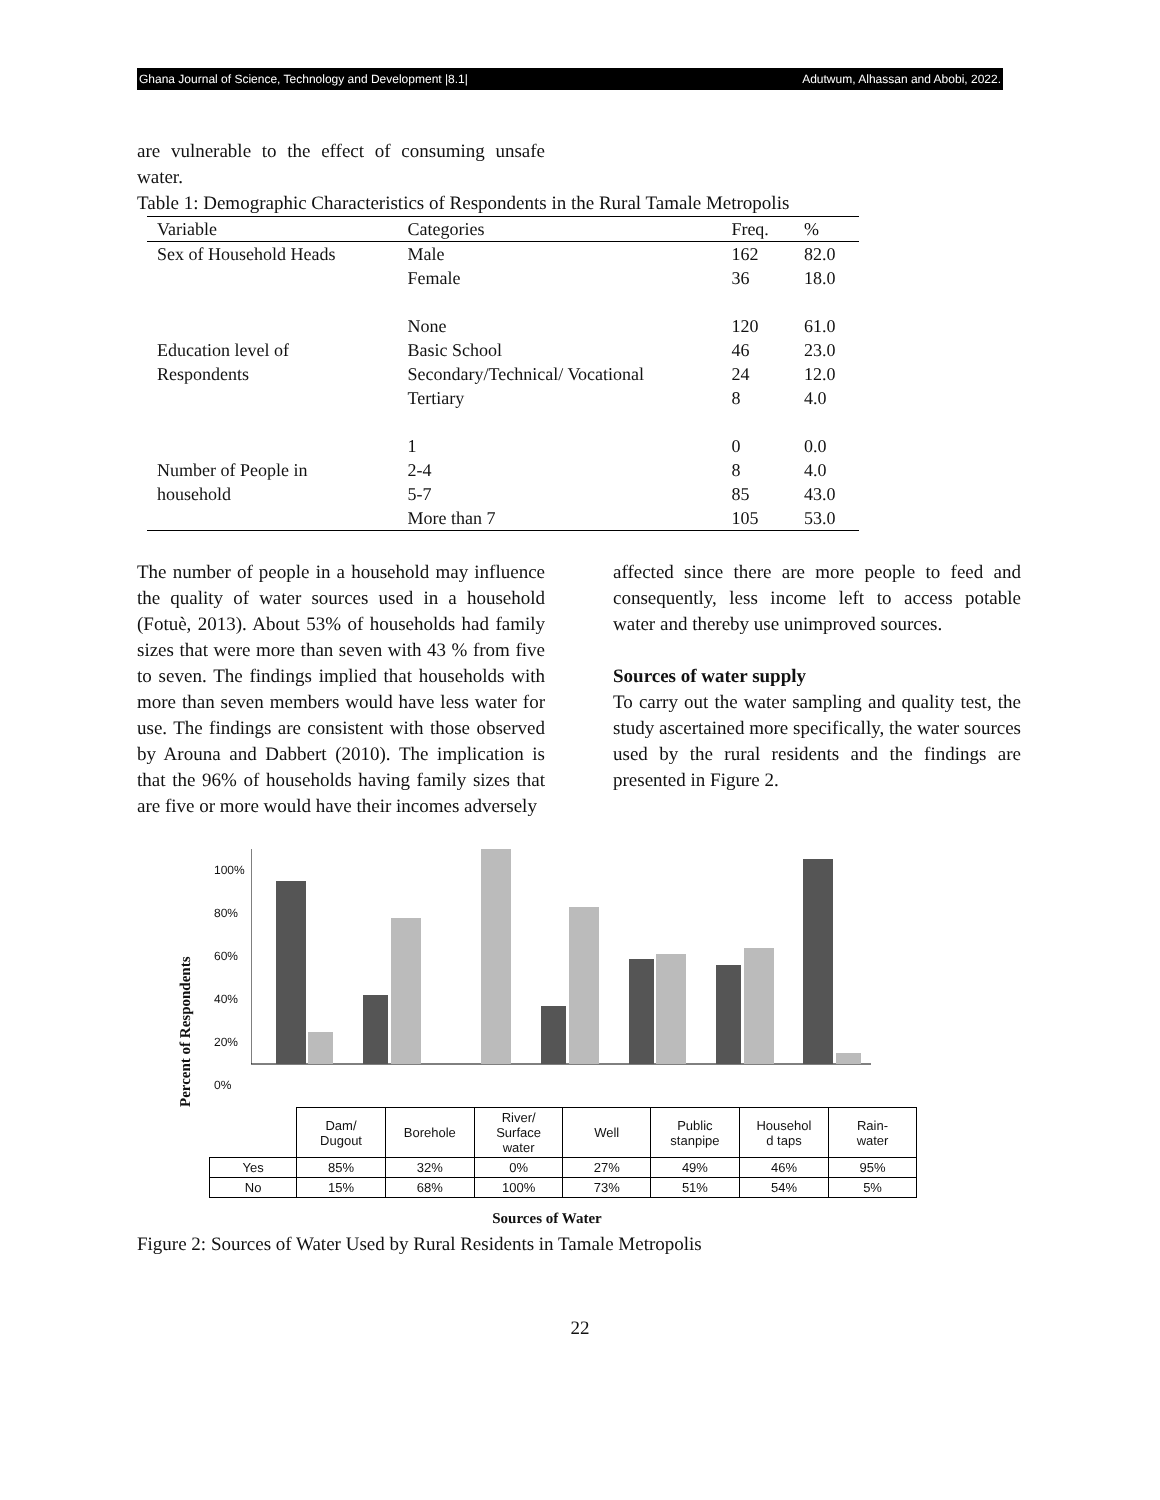Ghana Journal of Science, Technology and Development |8.1| Adutwum, Alhassan and Abobi, 2022.
are vulnerable to the effect of consuming unsafe water.
Table 1: Demographic Characteristics of Respondents in the Rural Tamale Metropolis
| Variable | Categories | Freq. | % |
| --- | --- | --- | --- |
| Sex of Household Heads | Male Female | 162 36 | 82.0 18.0 |
| Education level of Respondents | None Basic School Secondary/Technical/ Vocational Tertiary | 120 46 24 8 | 61.0 23.0 12.0 4.0 |
| Number of People in household | 1 2-4 5-7 More than 7 | 0 8 85 105 | 0.0 4.0 43.0 53.0 |
The number of people in a household may influence the quality of water sources used in a household (Fotuè, 2013). About 53% of households had family sizes that were more than seven with 43 % from five to seven. The findings implied that households with more than seven members would have less water for use. The findings are consistent with those observed by Arouna and Dabbert (2010). The implication is that the 96% of households having family sizes that are five or more would have their incomes adversely
affected since there are more people to feed and consequently, less income left to access potable water and thereby use unimproved sources.
Sources of water supply
To carry out the water sampling and quality test, the study ascertained more specifically, the water sources used by the rural residents and the findings are presented in Figure 2.
Percent of Respondents
100%
80%
60%
40%
20%
0%
| | Dam/ Dugout | Borehole | River/ Surface water | Well | Public stanpipe | Househol d taps | Rain- water |
| Yes | 85% | 32% | 0% | 27% | 49% | 46% | 95% |
| No | 15% | 68% | 100% | 73% | 51% | 54% | 5% |
Sources of Water
Figure 2: Sources of Water Used by Rural Residents in Tamale Metropolis
22